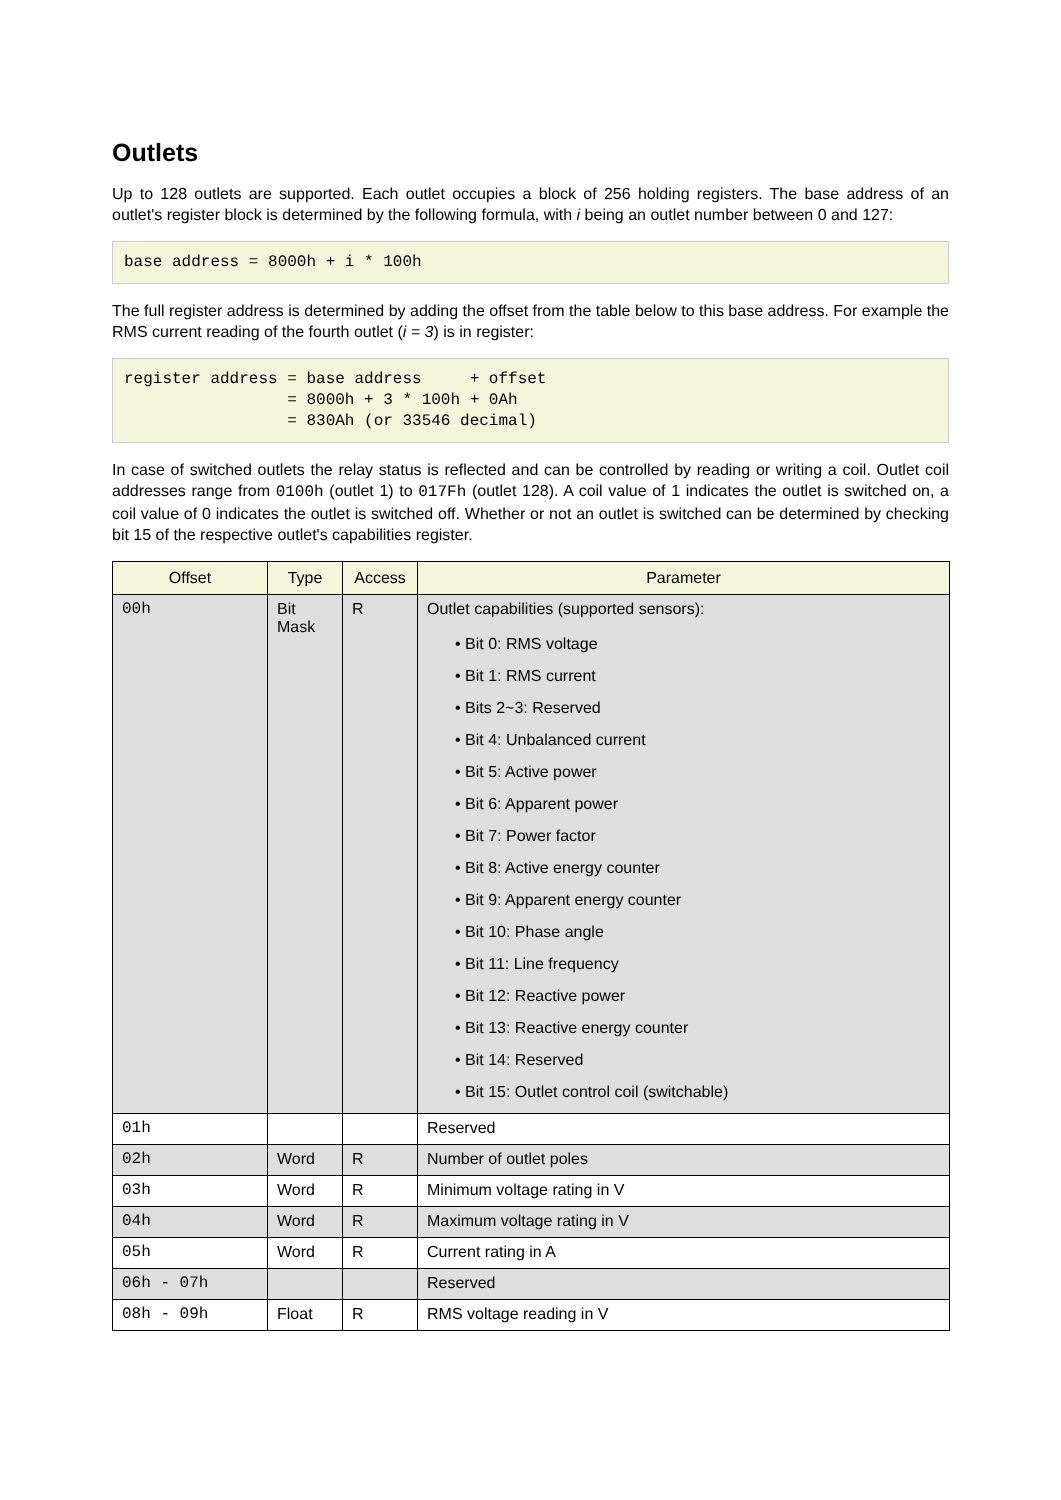Outlets
Up to 128 outlets are supported. Each outlet occupies a block of 256 holding registers. The base address of an outlet's register block is determined by the following formula, with i being an outlet number between 0 and 127:
base address = 8000h + i * 100h
The full register address is determined by adding the offset from the table below to this base address. For example the RMS current reading of the fourth outlet (i = 3) is in register:
register address = base address     + offset
                 = 8000h + 3 * 100h + 0Ah
                 = 830Ah (or 33546 decimal)
In case of switched outlets the relay status is reflected and can be controlled by reading or writing a coil. Outlet coil addresses range from 0100h (outlet 1) to 017Fh (outlet 128). A coil value of 1 indicates the outlet is switched on, a coil value of 0 indicates the outlet is switched off. Whether or not an outlet is switched can be determined by checking bit 15 of the respective outlet's capabilities register.
| Offset | Type | Access | Parameter |
| --- | --- | --- | --- |
| 00h | Bit Mask | R | Outlet capabilities (supported sensors): • Bit 0: RMS voltage • Bit 1: RMS current • Bits 2~3: Reserved • Bit 4: Unbalanced current • Bit 5: Active power • Bit 6: Apparent power • Bit 7: Power factor • Bit 8: Active energy counter • Bit 9: Apparent energy counter • Bit 10: Phase angle • Bit 11: Line frequency • Bit 12: Reactive power • Bit 13: Reactive energy counter • Bit 14: Reserved • Bit 15: Outlet control coil (switchable) |
| 01h | | | Reserved |
| 02h | Word | R | Number of outlet poles |
| 03h | Word | R | Minimum voltage rating in V |
| 04h | Word | R | Maximum voltage rating in V |
| 05h | Word | R | Current rating in A |
| 06h - 07h | | | Reserved |
| 08h - 09h | Float | R | RMS voltage reading in V |